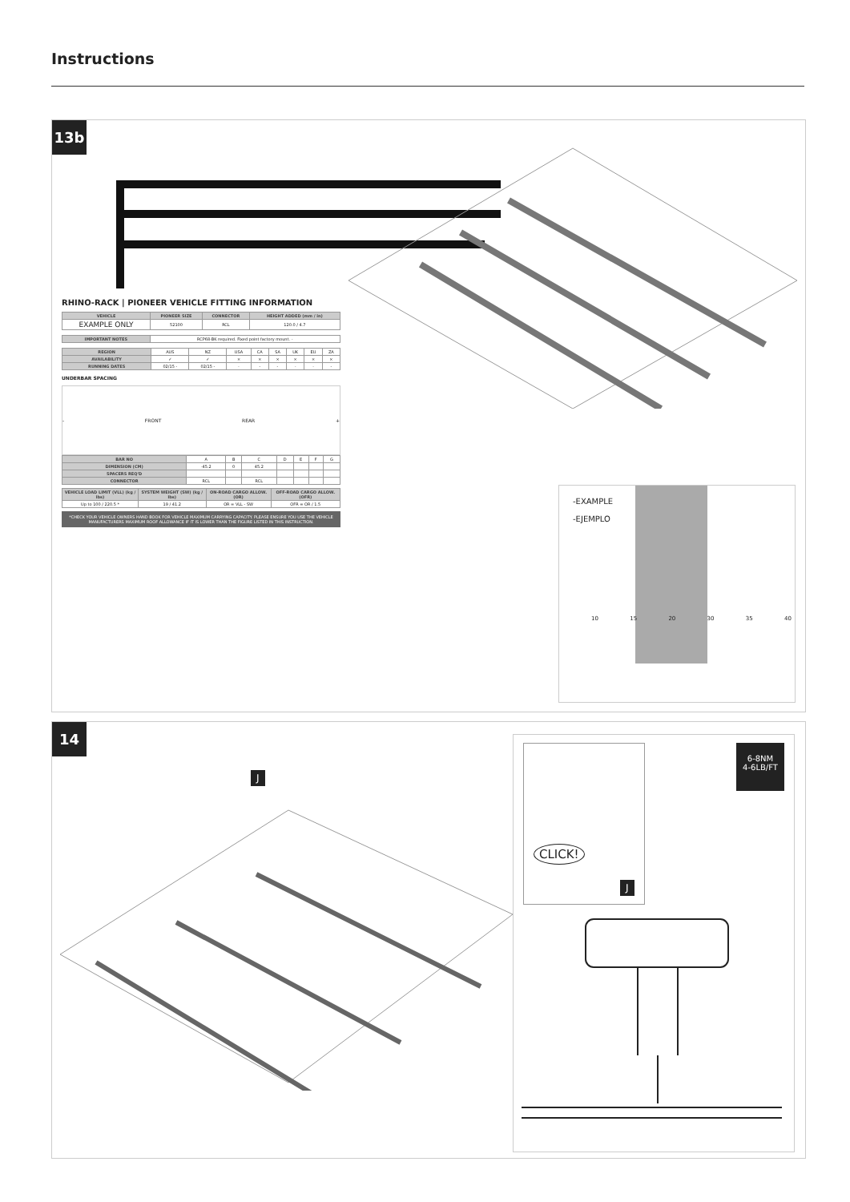Instructions
13b
RHINO-RACK | PIONEER VEHICLE FITTING INFORMATION
| VEHICLE | PIONEER SIZE | CONNECTOR | HEIGHT ADDED (mm / in) |
| --- | --- | --- | --- |
| EXAMPLE ONLY | 52100 | RCL | 120.0 / 4.7 |
| IMPORTANT NOTES | RCP68-BK required. Fixed point factory mount. - |
| REGION | AUS | NZ | USA | CA | SA | UK | EU | ZA |
| AVAILABILITY | ✓ | ✓ | × | × | × | × | × | × |
| RUNNING DATES | 02/15 - | 02/15 - | - | - | - | - | - | - |
UNDERBAR SPACING
- FRONT REAR +
| BAR NO | A | B | C | D | E | F | G |
| DIMENSION (CM) | -45.2 | 0 | 45.2 | | | | |
| SPACERS REQ'D | | | | | | | |
| CONNECTOR | RCL | | RCL | | | | |
| VEHICLE LOAD LIMIT (VLL) (kg / lbs) | SYSTEM WEIGHT (SW) (kg / lbs) | ON-ROAD CARGO ALLOW. (OR) | OFF-ROAD CARGO ALLOW. (OFR) |
| --- | --- | --- | --- |
| Up to 100 / 220.5 * | 19 / 41.2 | OR = VLL - SW | OFR = OR / 1.5 |
*CHECK YOUR VEHICLE OWNERS HAND BOOK FOR VEHICLE MAXIMUM CARRYING CAPACITY. PLEASE ENSURE YOU USE THE VEHICLE MANUFACTURERS MAXIMUM ROOF ALLOWANCE IF IT IS LOWER THAN THE FIGURE LISTED IN THIS INSTRUCTION.
-EXAMPLE
-EJEMPLO
10 15 20 30 35 40
14
J
CLICK!
J
6-8NM
4-6LB/FT